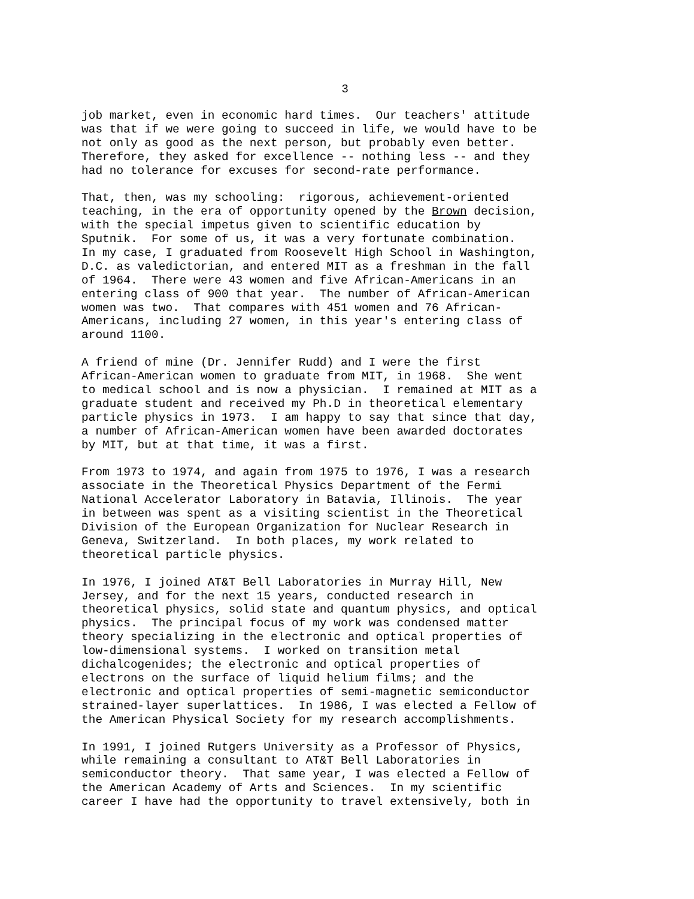3
job market, even in economic hard times. Our teachers' attitude was that if we were going to succeed in life, we would have to be not only as good as the next person, but probably even better. Therefore, they asked for excellence -- nothing less -- and they had no tolerance for excuses for second-rate performance.
That, then, was my schooling: rigorous, achievement-oriented teaching, in the era of opportunity opened by the Brown decision, with the special impetus given to scientific education by Sputnik. For some of us, it was a very fortunate combination. In my case, I graduated from Roosevelt High School in Washington, D.C. as valedictorian, and entered MIT as a freshman in the fall of 1964. There were 43 women and five African-Americans in an entering class of 900 that year. The number of African-American women was two. That compares with 451 women and 76 African- Americans, including 27 women, in this year's entering class of around 1100.
A friend of mine (Dr. Jennifer Rudd) and I were the first African-American women to graduate from MIT, in 1968. She went to medical school and is now a physician. I remained at MIT as a graduate student and received my Ph.D in theoretical elementary particle physics in 1973. I am happy to say that since that day, a number of African-American women have been awarded doctorates by MIT, but at that time, it was a first.
From 1973 to 1974, and again from 1975 to 1976, I was a research associate in the Theoretical Physics Department of the Fermi National Accelerator Laboratory in Batavia, Illinois. The year in between was spent as a visiting scientist in the Theoretical Division of the European Organization for Nuclear Research in Geneva, Switzerland. In both places, my work related to theoretical particle physics.
In 1976, I joined AT&T Bell Laboratories in Murray Hill, New Jersey, and for the next 15 years, conducted research in theoretical physics, solid state and quantum physics, and optical physics. The principal focus of my work was condensed matter theory specializing in the electronic and optical properties of low-dimensional systems. I worked on transition metal dichalcogenides; the electronic and optical properties of electrons on the surface of liquid helium films; and the electronic and optical properties of semi-magnetic semiconductor strained-layer superlattices. In 1986, I was elected a Fellow of the American Physical Society for my research accomplishments.
In 1991, I joined Rutgers University as a Professor of Physics, while remaining a consultant to AT&T Bell Laboratories in semiconductor theory. That same year, I was elected a Fellow of the American Academy of Arts and Sciences. In my scientific career I have had the opportunity to travel extensively, both in